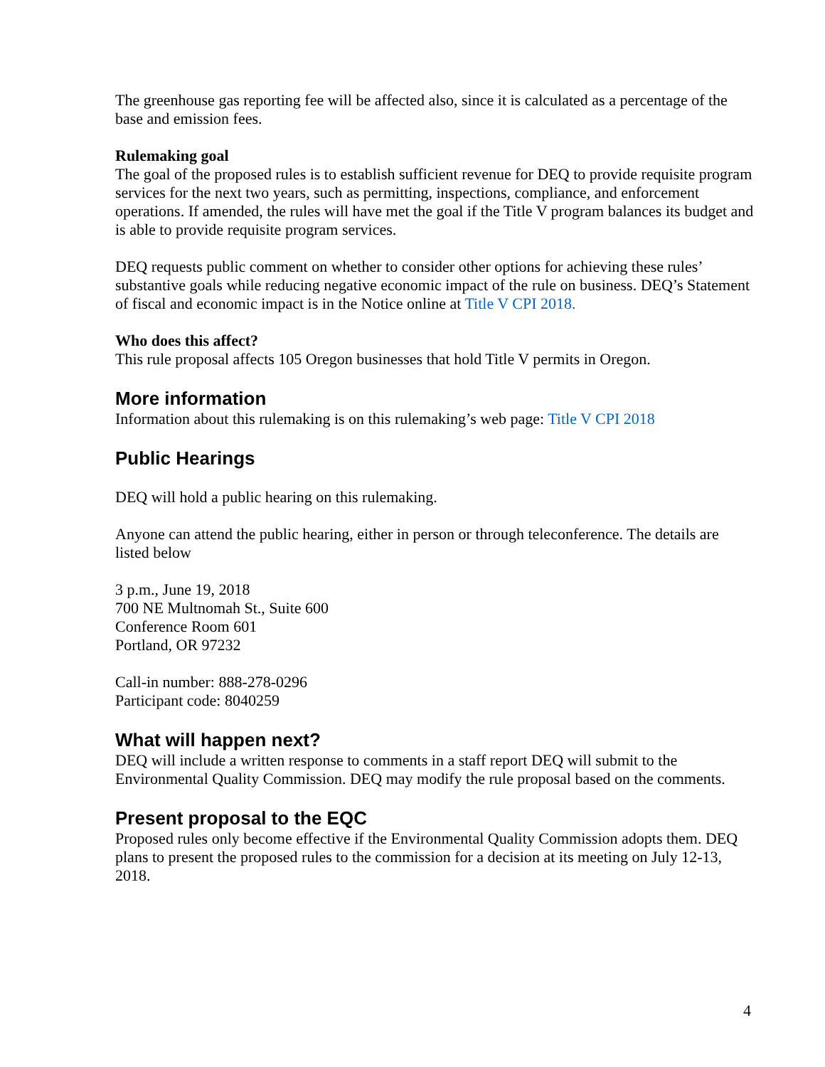The greenhouse gas reporting fee will be affected also, since it is calculated as a percentage of the base and emission fees.
Rulemaking goal
The goal of the proposed rules is to establish sufficient revenue for DEQ to provide requisite program services for the next two years, such as permitting, inspections, compliance, and enforcement operations. If amended, the rules will have met the goal if the Title V program balances its budget and is able to provide requisite program services.
DEQ requests public comment on whether to consider other options for achieving these rules’ substantive goals while reducing negative economic impact of the rule on business. DEQ’s Statement of fiscal and economic impact is in the Notice online at Title V CPI 2018.
Who does this affect?
This rule proposal affects 105 Oregon businesses that hold Title V permits in Oregon.
More information
Information about this rulemaking is on this rulemaking’s web page: Title V CPI 2018
Public Hearings
DEQ will hold a public hearing on this rulemaking.
Anyone can attend the public hearing, either in person or through teleconference. The details are listed below
3 p.m., June 19, 2018
700 NE Multnomah St., Suite 600
Conference Room 601
Portland, OR 97232
Call-in number: 888-278-0296
Participant code: 8040259
What will happen next?
DEQ will include a written response to comments in a staff report DEQ will submit to the Environmental Quality Commission. DEQ may modify the rule proposal based on the comments.
Present proposal to the EQC
Proposed rules only become effective if the Environmental Quality Commission adopts them. DEQ plans to present the proposed rules to the commission for a decision at its meeting on July 12-13, 2018.
4